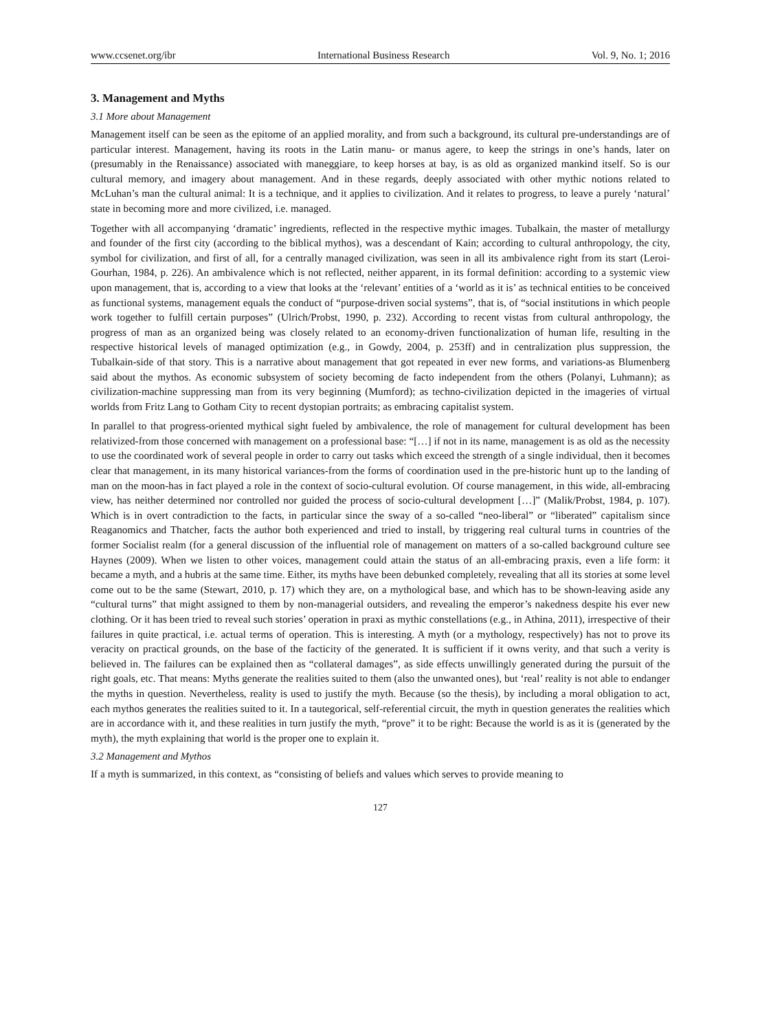www.ccsenet.org/ibr International Business Research Vol. 9, No. 1; 2016
3. Management and Myths
3.1 More about Management
Management itself can be seen as the epitome of an applied morality, and from such a background, its cultural pre-understandings are of particular interest. Management, having its roots in the Latin manu- or manus agere, to keep the strings in one’s hands, later on (presumably in the Renaissance) associated with maneggiare, to keep horses at bay, is as old as organized mankind itself. So is our cultural memory, and imagery about management. And in these regards, deeply associated with other mythic notions related to McLuhan’s man the cultural animal: It is a technique, and it applies to civilization. And it relates to progress, to leave a purely ‘natural’ state in becoming more and more civilized, i.e. managed.
Together with all accompanying ‘dramatic’ ingredients, reflected in the respective mythic images. Tubalkain, the master of metallurgy and founder of the first city (according to the biblical mythos), was a descendant of Kain; according to cultural anthropology, the city, symbol for civilization, and first of all, for a centrally managed civilization, was seen in all its ambivalence right from its start (Leroi-Gourhan, 1984, p. 226). An ambivalence which is not reflected, neither apparent, in its formal definition: according to a systemic view upon management, that is, according to a view that looks at the ‘relevant’ entities of a ‘world as it is’ as technical entities to be conceived as functional systems, management equals the conduct of “purpose-driven social systems”, that is, of “social institutions in which people work together to fulfill certain purposes” (Ulrich/Probst, 1990, p. 232). According to recent vistas from cultural anthropology, the progress of man as an organized being was closely related to an economy-driven functionalization of human life, resulting in the respective historical levels of managed optimization (e.g., in Gowdy, 2004, p. 253ff) and in centralization plus suppression, the Tubalkain-side of that story. This is a narrative about management that got repeated in ever new forms, and variations-as Blumenberg said about the mythos. As economic subsystem of society becoming de facto independent from the others (Polanyi, Luhmann); as civilization-machine suppressing man from its very beginning (Mumford); as techno-civilization depicted in the imageries of virtual worlds from Fritz Lang to Gotham City to recent dystopian portraits; as embracing capitalist system.
In parallel to that progress-oriented mythical sight fueled by ambivalence, the role of management for cultural development has been relativized-from those concerned with management on a professional base: “[…] if not in its name, management is as old as the necessity to use the coordinated work of several people in order to carry out tasks which exceed the strength of a single individual, then it becomes clear that management, in its many historical variances-from the forms of coordination used in the pre-historic hunt up to the landing of man on the moon-has in fact played a role in the context of socio-cultural evolution. Of course management, in this wide, all-embracing view, has neither determined nor controlled nor guided the process of socio-cultural development […]” (Malik/Probst, 1984, p. 107). Which is in overt contradiction to the facts, in particular since the sway of a so-called “neo-liberal” or “liberated” capitalism since Reaganomics and Thatcher, facts the author both experienced and tried to install, by triggering real cultural turns in countries of the former Socialist realm (for a general discussion of the influential role of management on matters of a so-called background culture see Haynes (2009). When we listen to other voices, management could attain the status of an all-embracing praxis, even a life form: it became a myth, and a hubris at the same time. Either, its myths have been debunked completely, revealing that all its stories at some level come out to be the same (Stewart, 2010, p. 17) which they are, on a mythological base, and which has to be shown-leaving aside any “cultural turns” that might assigned to them by non-managerial outsiders, and revealing the emperor’s nakedness despite his ever new clothing. Or it has been tried to reveal such stories’ operation in praxi as mythic constellations (e.g., in Athina, 2011), irrespective of their failures in quite practical, i.e. actual terms of operation. This is interesting. A myth (or a mythology, respectively) has not to prove its veracity on practical grounds, on the base of the facticity of the generated. It is sufficient if it owns verity, and that such a verity is believed in. The failures can be explained then as “collateral damages”, as side effects unwillingly generated during the pursuit of the right goals, etc. That means: Myths generate the realities suited to them (also the unwanted ones), but ‘real’ reality is not able to endanger the myths in question. Nevertheless, reality is used to justify the myth. Because (so the thesis), by including a moral obligation to act, each mythos generates the realities suited to it. In a tautegorical, self-referential circuit, the myth in question generates the realities which are in accordance with it, and these realities in turn justify the myth, “prove” it to be right: Because the world is as it is (generated by the myth), the myth explaining that world is the proper one to explain it.
3.2 Management and Mythos
If a myth is summarized, in this context, as “consisting of beliefs and values which serves to provide meaning to
127